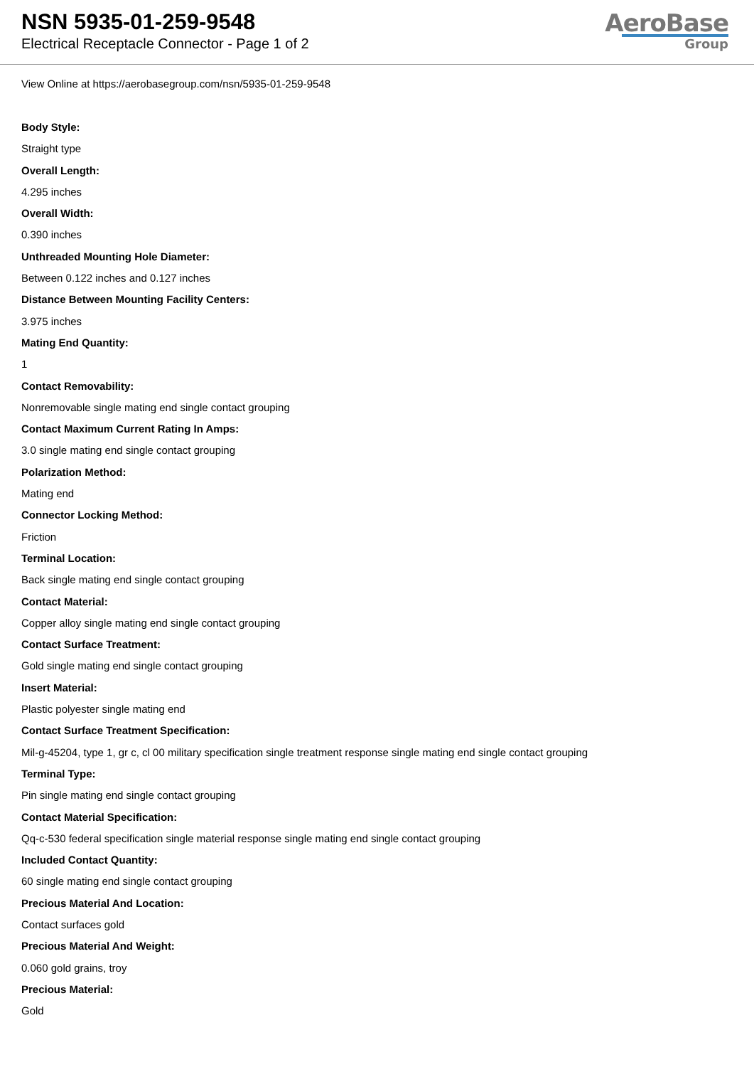NSN 5935-01-259-9548
Electrical Receptacle Connector - Page 1 of 2
AeroBase
Group
View Online at https://aerobasegroup.com/nsn/5935-01-259-9548
Body Style:
Straight type
Overall Length:
4.295 inches
Overall Width:
0.390 inches
Unthreaded Mounting Hole Diameter:
Between 0.122 inches and 0.127 inches
Distance Between Mounting Facility Centers:
3.975 inches
Mating End Quantity:
1
Contact Removability:
Nonremovable single mating end single contact grouping
Contact Maximum Current Rating In Amps:
3.0 single mating end single contact grouping
Polarization Method:
Mating end
Connector Locking Method:
Friction
Terminal Location:
Back single mating end single contact grouping
Contact Material:
Copper alloy single mating end single contact grouping
Contact Surface Treatment:
Gold single mating end single contact grouping
Insert Material:
Plastic polyester single mating end
Contact Surface Treatment Specification:
Mil-g-45204, type 1, gr c, cl 00 military specification single treatment response single mating end single contact grouping
Terminal Type:
Pin single mating end single contact grouping
Contact Material Specification:
Qq-c-530 federal specification single material response single mating end single contact grouping
Included Contact Quantity:
60 single mating end single contact grouping
Precious Material And Location:
Contact surfaces gold
Precious Material And Weight:
0.060 gold grains, troy
Precious Material:
Gold